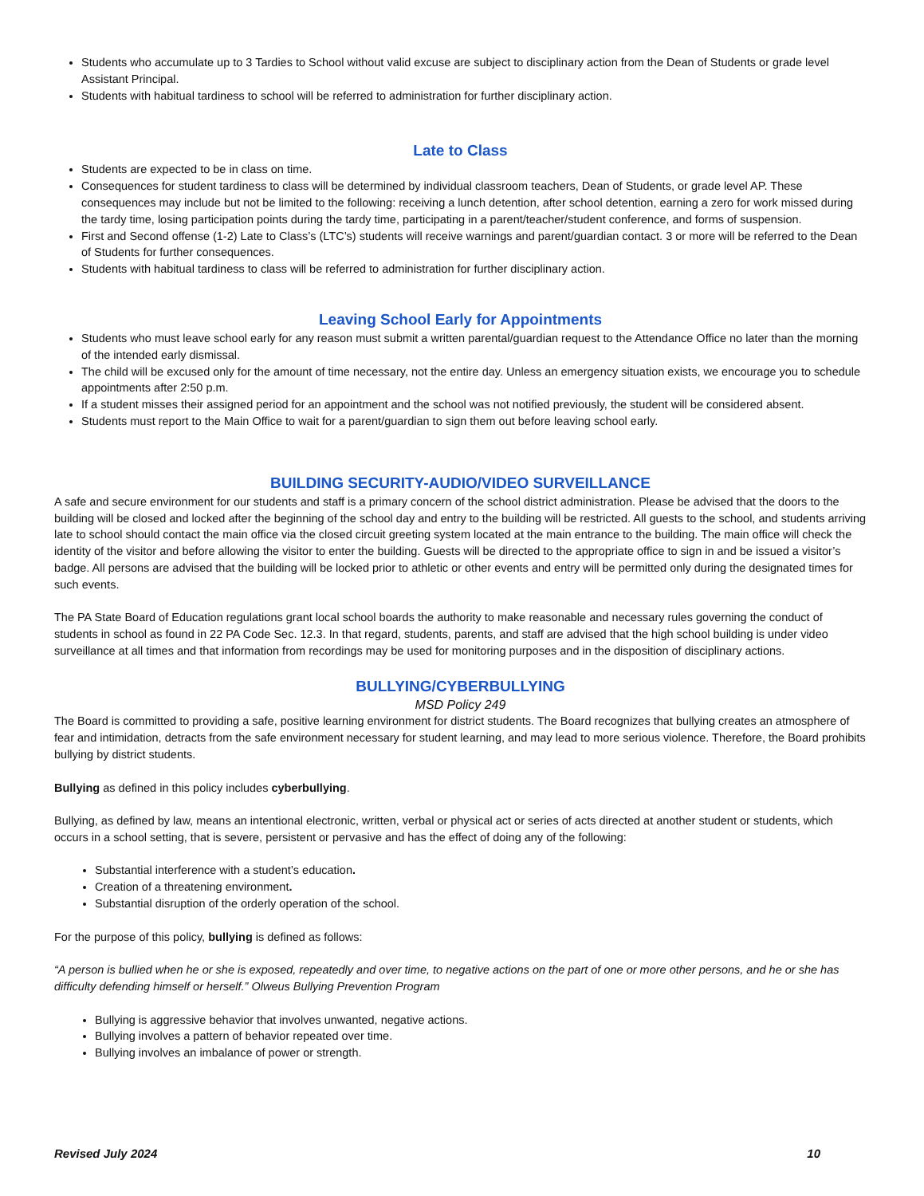Students who accumulate up to 3 Tardies to School without valid excuse are subject to disciplinary action from the Dean of Students or grade level Assistant Principal.
Students with habitual tardiness to school will be referred to administration for further disciplinary action.
Late to Class
Students are expected to be in class on time.
Consequences for student tardiness to class will be determined by individual classroom teachers, Dean of Students, or grade level AP. These consequences may include but not be limited to the following: receiving a lunch detention, after school detention, earning a zero for work missed during the tardy time, losing participation points during the tardy time, participating in a parent/teacher/student conference, and forms of suspension.
First and Second offense (1-2) Late to Class’s (LTC’s) students will receive warnings and parent/guardian contact. 3 or more will be referred to the Dean of Students for further consequences.
Students with habitual tardiness to class will be referred to administration for further disciplinary action.
Leaving School Early for Appointments
Students who must leave school early for any reason must submit a written parental/guardian request to the Attendance Office no later than the morning of the intended early dismissal.
The child will be excused only for the amount of time necessary, not the entire day. Unless an emergency situation exists, we encourage you to schedule appointments after 2:50 p.m.
If a student misses their assigned period for an appointment and the school was not notified previously, the student will be considered absent.
Students must report to the Main Office to wait for a parent/guardian to sign them out before leaving school early.
BUILDING SECURITY-AUDIO/VIDEO SURVEILLANCE
A safe and secure environment for our students and staff is a primary concern of the school district administration. Please be advised that the doors to the building will be closed and locked after the beginning of the school day and entry to the building will be restricted. All guests to the school, and students arriving late to school should contact the main office via the closed circuit greeting system located at the main entrance to the building. The main office will check the identity of the visitor and before allowing the visitor to enter the building. Guests will be directed to the appropriate office to sign in and be issued a visitor’s badge. All persons are advised that the building will be locked prior to athletic or other events and entry will be permitted only during the designated times for such events.
The PA State Board of Education regulations grant local school boards the authority to make reasonable and necessary rules governing the conduct of students in school as found in 22 PA Code Sec. 12.3. In that regard, students, parents, and staff are advised that the high school building is under video surveillance at all times and that information from recordings may be used for monitoring purposes and in the disposition of disciplinary actions.
BULLYING/CYBERBULLYING
MSD Policy 249
The Board is committed to providing a safe, positive learning environment for district students. The Board recognizes that bullying creates an atmosphere of fear and intimidation, detracts from the safe environment necessary for student learning, and may lead to more serious violence. Therefore, the Board prohibits bullying by district students.
Bullying as defined in this policy includes cyberbullying.
Bullying, as defined by law, means an intentional electronic, written, verbal or physical act or series of acts directed at another student or students, which occurs in a school setting, that is severe, persistent or pervasive and has the effect of doing any of the following:
Substantial interference with a student’s education.
Creation of a threatening environment.
Substantial disruption of the orderly operation of the school.
For the purpose of this policy, bullying is defined as follows:
“A person is bullied when he or she is exposed, repeatedly and over time, to negative actions on the part of one or more other persons, and he or she has difficulty defending himself or herself.” Olweus Bullying Prevention Program
Bullying is aggressive behavior that involves unwanted, negative actions.
Bullying involves a pattern of behavior repeated over time.
Bullying involves an imbalance of power or strength.
Revised July 2024 10